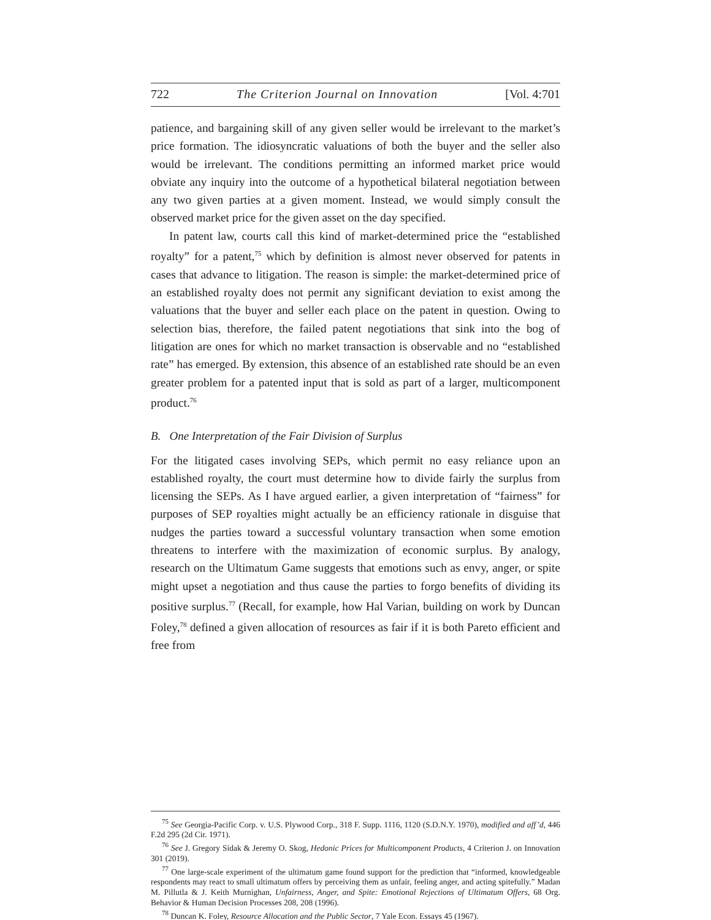722 The Criterion Journal on Innovation [Vol. 4:701
patience, and bargaining skill of any given seller would be irrelevant to the market’s price formation. The idiosyncratic valuations of both the buyer and the seller also would be irrelevant. The conditions permitting an informed market price would obviate any inquiry into the outcome of a hypothetical bilateral negotiation between any two given parties at a given moment. Instead, we would simply consult the observed market price for the given asset on the day specified.
In patent law, courts call this kind of market-determined price the “established royalty” for a patent,<sup>75</sup> which by definition is almost never observed for patents in cases that advance to litigation. The reason is simple: the market-determined price of an established royalty does not permit any significant deviation to exist among the valuations that the buyer and seller each place on the patent in question. Owing to selection bias, therefore, the failed patent negotiations that sink into the bog of litigation are ones for which no market transaction is observable and no “established rate” has emerged. By extension, this absence of an established rate should be an even greater problem for a patented input that is sold as part of a larger, multicomponent product.<sup>76</sup>
B. One Interpretation of the Fair Division of Surplus
For the litigated cases involving SEPs, which permit no easy reliance upon an established royalty, the court must determine how to divide fairly the surplus from licensing the SEPs. As I have argued earlier, a given interpretation of “fairness” for purposes of SEP royalties might actually be an efficiency rationale in disguise that nudges the parties toward a successful voluntary transaction when some emotion threatens to interfere with the maximization of economic surplus. By analogy, research on the Ultimatum Game suggests that emotions such as envy, anger, or spite might upset a negotiation and thus cause the parties to forgo benefits of dividing its positive surplus.<sup>77</sup> (Recall, for example, how Hal Varian, building on work by Duncan Foley,<sup>78</sup> defined a given allocation of resources as fair if it is both Pareto efficient and free from
<sup>75</sup> See Georgia-Pacific Corp. v. U.S. Plywood Corp., 318 F. Supp. 1116, 1120 (S.D.N.Y. 1970), modified and aff’d, 446 F.2d 295 (2d Cir. 1971).
<sup>76</sup> See J. Gregory Sidak & Jeremy O. Skog, Hedonic Prices for Multicomponent Products, 4 Criterion J. on Innovation 301 (2019).
<sup>77</sup> One large-scale experiment of the ultimatum game found support for the prediction that “informed, knowledgeable respondents may react to small ultimatum offers by perceiving them as unfair, feeling anger, and acting spitefully.” Madan M. Pillutla & J. Keith Murnighan, Unfairness, Anger, and Spite: Emotional Rejections of Ultimatum Offers, 68 Org. Behavior & Human Decision Processes 208, 208 (1996).
<sup>78</sup> Duncan K. Foley, Resource Allocation and the Public Sector, 7 Yale Econ. Essays 45 (1967).